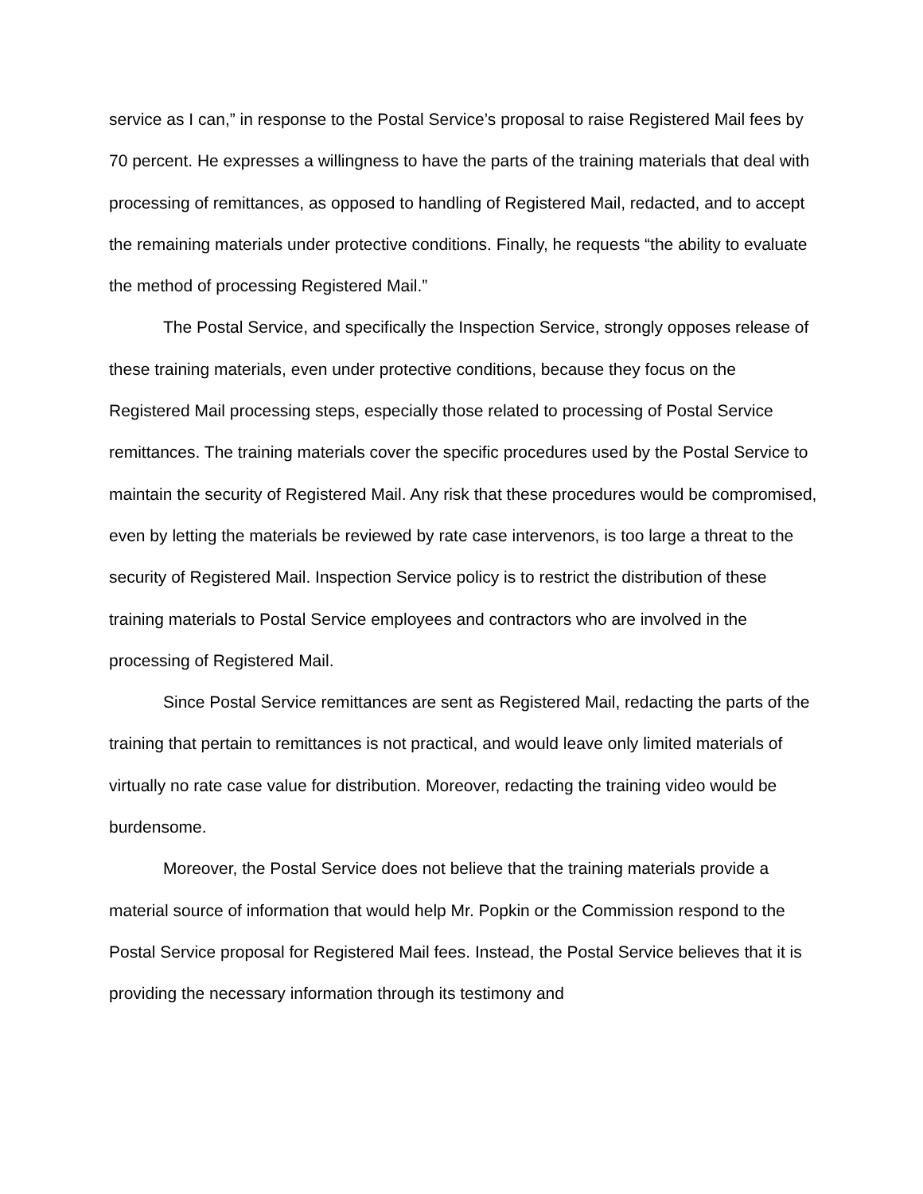service as I can,” in response to the Postal Service’s proposal to raise Registered Mail fees by 70 percent. He expresses a willingness to have the parts of the training materials that deal with processing of remittances, as opposed to handling of Registered Mail, redacted, and to accept the remaining materials under protective conditions. Finally, he requests “the ability to evaluate the method of processing Registered Mail.”
The Postal Service, and specifically the Inspection Service, strongly opposes release of these training materials, even under protective conditions, because they focus on the Registered Mail processing steps, especially those related to processing of Postal Service remittances. The training materials cover the specific procedures used by the Postal Service to maintain the security of Registered Mail. Any risk that these procedures would be compromised, even by letting the materials be reviewed by rate case intervenors, is too large a threat to the security of Registered Mail. Inspection Service policy is to restrict the distribution of these training materials to Postal Service employees and contractors who are involved in the processing of Registered Mail.
Since Postal Service remittances are sent as Registered Mail, redacting the parts of the training that pertain to remittances is not practical, and would leave only limited materials of virtually no rate case value for distribution. Moreover, redacting the training video would be burdensome.
Moreover, the Postal Service does not believe that the training materials provide a material source of information that would help Mr. Popkin or the Commission respond to the Postal Service proposal for Registered Mail fees. Instead, the Postal Service believes that it is providing the necessary information through its testimony and